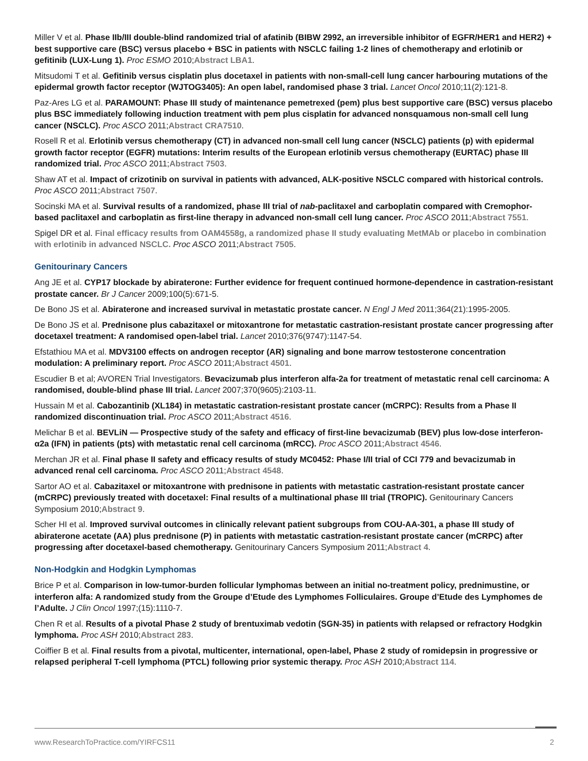Miller V et al. Phase IIb/III double-blind randomized trial of afatinib (BIBW 2992, an irreversible inhibitor of EGFR/HER1 and HER2) + best supportive care (BSC) versus placebo + BSC in patients with NSCLC failing 1-2 lines of chemotherapy and erlotinib or gefitinib (LUX-Lung 1). Proc ESMO 2010;Abstract LBA1.
Mitsudomi T et al. Gefitinib versus cisplatin plus docetaxel in patients with non-small-cell lung cancer harbouring mutations of the epidermal growth factor receptor (WJTOG3405): An open label, randomised phase 3 trial. Lancet Oncol 2010;11(2):121-8.
Paz-Ares LG et al. PARAMOUNT: Phase III study of maintenance pemetrexed (pem) plus best supportive care (BSC) versus placebo plus BSC immediately following induction treatment with pem plus cisplatin for advanced nonsquamous non-small cell lung cancer (NSCLC). Proc ASCO 2011;Abstract CRA7510.
Rosell R et al. Erlotinib versus chemotherapy (CT) in advanced non-small cell lung cancer (NSCLC) patients (p) with epidermal growth factor receptor (EGFR) mutations: Interim results of the European erlotinib versus chemotherapy (EURTAC) phase III randomized trial. Proc ASCO 2011;Abstract 7503.
Shaw AT et al. Impact of crizotinib on survival in patients with advanced, ALK-positive NSCLC compared with historical controls. Proc ASCO 2011;Abstract 7507.
Socinski MA et al. Survival results of a randomized, phase III trial of nab-paclitaxel and carboplatin compared with Cremophor-based paclitaxel and carboplatin as first-line therapy in advanced non-small cell lung cancer. Proc ASCO 2011;Abstract 7551.
Spigel DR et al. Final efficacy results from OAM4558g, a randomized phase II study evaluating MetMAb or placebo in combination with erlotinib in advanced NSCLC. Proc ASCO 2011;Abstract 7505.
Genitourinary Cancers
Ang JE et al. CYP17 blockade by abiraterone: Further evidence for frequent continued hormone-dependence in castration-resistant prostate cancer. Br J Cancer 2009;100(5):671-5.
De Bono JS et al. Abiraterone and increased survival in metastatic prostate cancer. N Engl J Med 2011;364(21):1995-2005.
De Bono JS et al. Prednisone plus cabazitaxel or mitoxantrone for metastatic castration-resistant prostate cancer progressing after docetaxel treatment: A randomised open-label trial. Lancet 2010;376(9747):1147-54.
Efstathiou MA et al. MDV3100 effects on androgen receptor (AR) signaling and bone marrow testosterone concentration modulation: A preliminary report. Proc ASCO 2011;Abstract 4501.
Escudier B et al; AVOREN Trial Investigators. Bevacizumab plus interferon alfa-2a for treatment of metastatic renal cell carcinoma: A randomised, double-blind phase III trial. Lancet 2007;370(9605):2103-11.
Hussain M et al. Cabozantinib (XL184) in metastatic castration-resistant prostate cancer (mCRPC): Results from a Phase II randomized discontinuation trial. Proc ASCO 2011;Abstract 4516.
Melichar B et al. BEVLiN — Prospective study of the safety and efficacy of first-line bevacizumab (BEV) plus low-dose interferon-α2a (IFN) in patients (pts) with metastatic renal cell carcinoma (mRCC). Proc ASCO 2011;Abstract 4546.
Merchan JR et al. Final phase II safety and efficacy results of study MC0452: Phase I/II trial of CCI 779 and bevacizumab in advanced renal cell carcinoma. Proc ASCO 2011;Abstract 4548.
Sartor AO et al. Cabazitaxel or mitoxantrone with prednisone in patients with metastatic castration-resistant prostate cancer (mCRPC) previously treated with docetaxel: Final results of a multinational phase III trial (TROPIC). Genitourinary Cancers Symposium 2010;Abstract 9.
Scher HI et al. Improved survival outcomes in clinically relevant patient subgroups from COU-AA-301, a phase III study of abiraterone acetate (AA) plus prednisone (P) in patients with metastatic castration-resistant prostate cancer (mCRPC) after progressing after docetaxel-based chemotherapy. Genitourinary Cancers Symposium 2011;Abstract 4.
Non-Hodgkin and Hodgkin Lymphomas
Brice P et al. Comparison in low-tumor-burden follicular lymphomas between an initial no-treatment policy, prednimustine, or interferon alfa: A randomized study from the Groupe d’Etude des Lymphomes Folliculaires. Groupe d’Etude des Lymphomes de l’Adulte. J Clin Oncol 1997;(15):1110-7.
Chen R et al. Results of a pivotal Phase 2 study of brentuximab vedotin (SGN-35) in patients with relapsed or refractory Hodgkin lymphoma. Proc ASH 2010;Abstract 283.
Coiffier B et al. Final results from a pivotal, multicenter, international, open-label, Phase 2 study of romidepsin in progressive or relapsed peripheral T-cell lymphoma (PTCL) following prior systemic therapy. Proc ASH 2010;Abstract 114.
www.ResearchToPractice.com/YIRFCS11 2